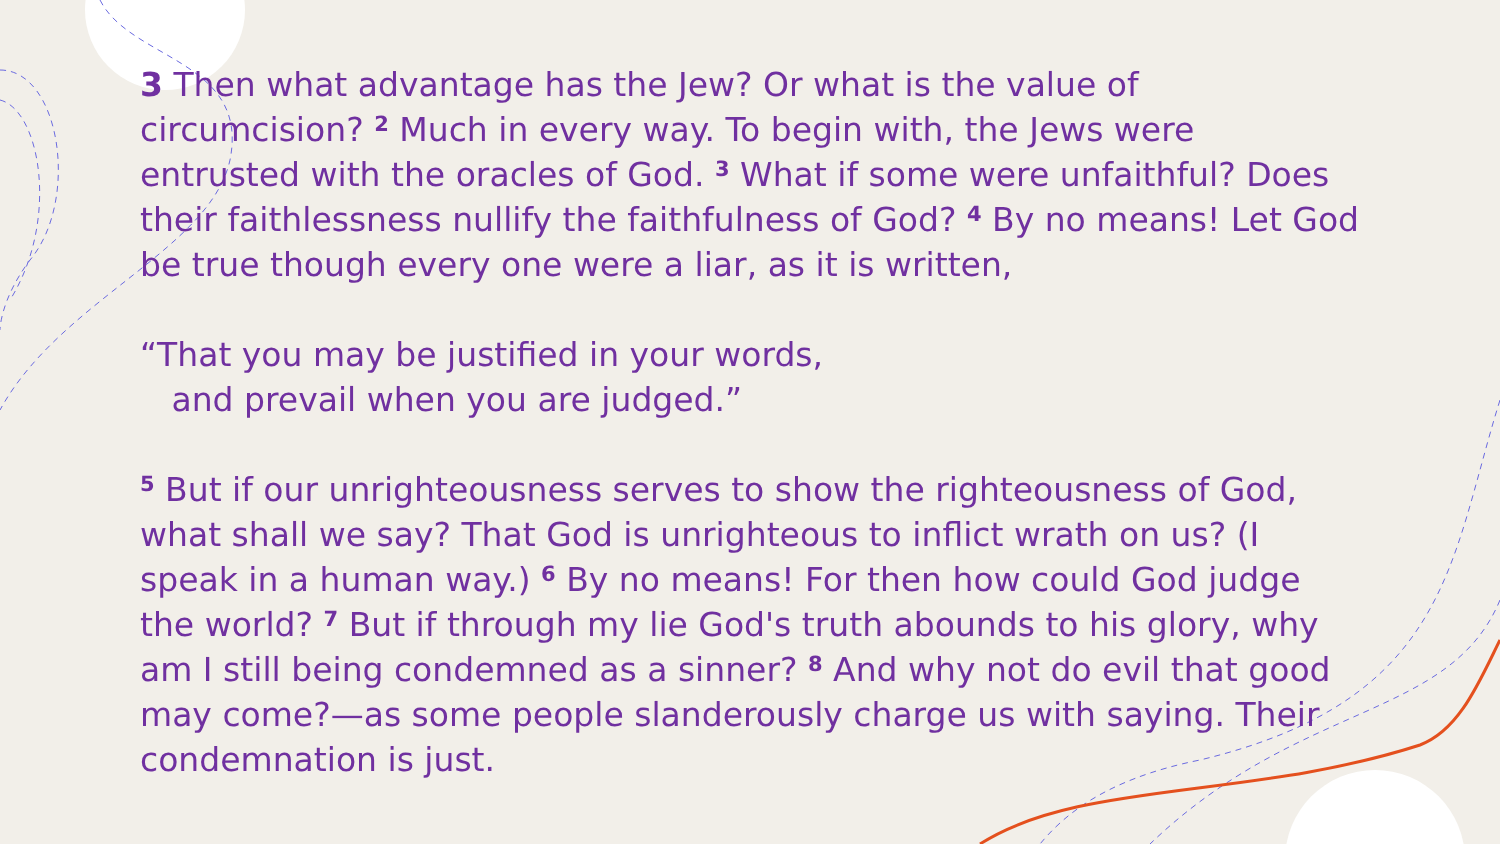3 Then what advantage has the Jew? Or what is the value of circumcision? <sup>2</sup> Much in every way. To begin with, the Jews were entrusted with the oracles of God. <sup>3</sup> What if some were unfaithful? Does their faithlessness nullify the faithfulness of God? <sup>4</sup> By no means! Let God be true though every one were a liar, as it is written,
“That you may be justified in your words,
and prevail when you are judged.”
<sup>5</sup> But if our unrighteousness serves to show the righteousness of God, what shall we say? That God is unrighteous to inflict wrath on us? (I speak in a human way.) <sup>6</sup> By no means! For then how could God judge the world? <sup>7</sup> But if through my lie God's truth abounds to his glory, why am I still being condemned as a sinner? <sup>8</sup> And why not do evil that good may come?—as some people slanderously charge us with saying. Their condemnation is just.